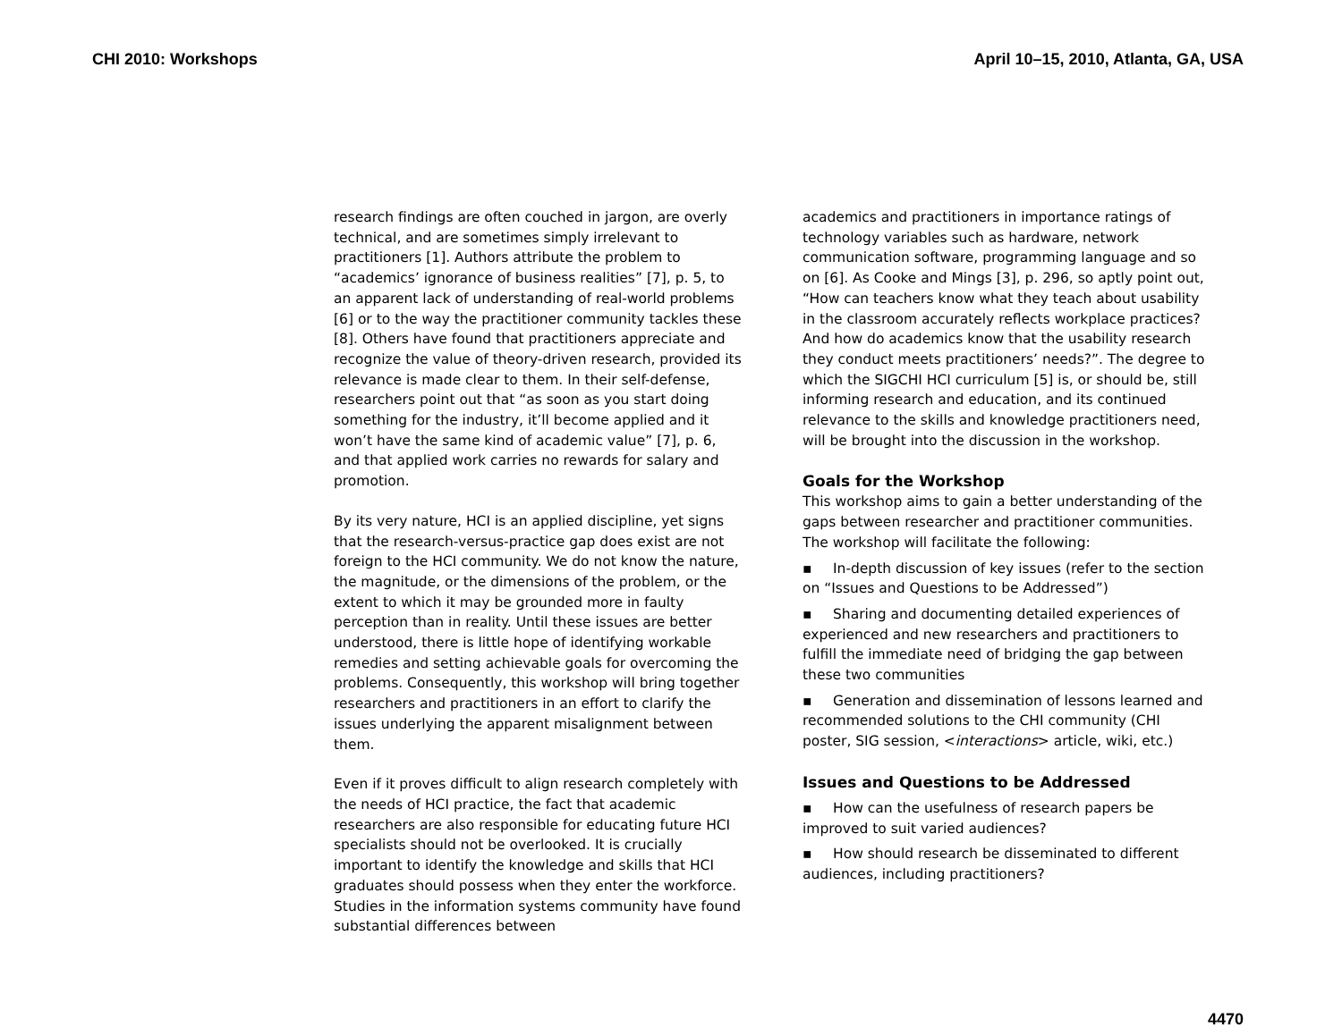CHI 2010: Workshops April 10–15, 2010, Atlanta, GA, USA
research findings are often couched in jargon, are overly technical, and are sometimes simply irrelevant to practitioners [1]. Authors attribute the problem to “academics’ ignorance of business realities” [7], p. 5, to an apparent lack of understanding of real-world problems [6] or to the way the practitioner community tackles these [8]. Others have found that practitioners appreciate and recognize the value of theory-driven research, provided its relevance is made clear to them. In their self-defense, researchers point out that “as soon as you start doing something for the industry, it’ll become applied and it won’t have the same kind of academic value” [7], p. 6, and that applied work carries no rewards for salary and promotion.
By its very nature, HCI is an applied discipline, yet signs that the research-versus-practice gap does exist are not foreign to the HCI community. We do not know the nature, the magnitude, or the dimensions of the problem, or the extent to which it may be grounded more in faulty perception than in reality. Until these issues are better understood, there is little hope of identifying workable remedies and setting achievable goals for overcoming the problems. Consequently, this workshop will bring together researchers and practitioners in an effort to clarify the issues underlying the apparent misalignment between them.
Even if it proves difficult to align research completely with the needs of HCI practice, the fact that academic researchers are also responsible for educating future HCI specialists should not be overlooked. It is crucially important to identify the knowledge and skills that HCI graduates should possess when they enter the workforce. Studies in the information systems community have found substantial differences between
academics and practitioners in importance ratings of technology variables such as hardware, network communication software, programming language and so on [6]. As Cooke and Mings [3], p. 296, so aptly point out, “How can teachers know what they teach about usability in the classroom accurately reflects workplace practices? And how do academics know that the usability research they conduct meets practitioners’ needs?”. The degree to which the SIGCHI HCI curriculum [5] is, or should be, still informing research and education, and its continued relevance to the skills and knowledge practitioners need, will be brought into the discussion in the workshop.
Goals for the Workshop
This workshop aims to gain a better understanding of the gaps between researcher and practitioner communities. The workshop will facilitate the following:
▪ In-depth discussion of key issues (refer to the section on “Issues and Questions to be Addressed”)
▪ Sharing and documenting detailed experiences of experienced and new researchers and practitioners to fulfill the immediate need of bridging the gap between these two communities
▪ Generation and dissemination of lessons learned and recommended solutions to the CHI community (CHI poster, SIG session, <interactions> article, wiki, etc.)
Issues and Questions to be Addressed
▪ How can the usefulness of research papers be improved to suit varied audiences?
▪ How should research be disseminated to different audiences, including practitioners?
4470